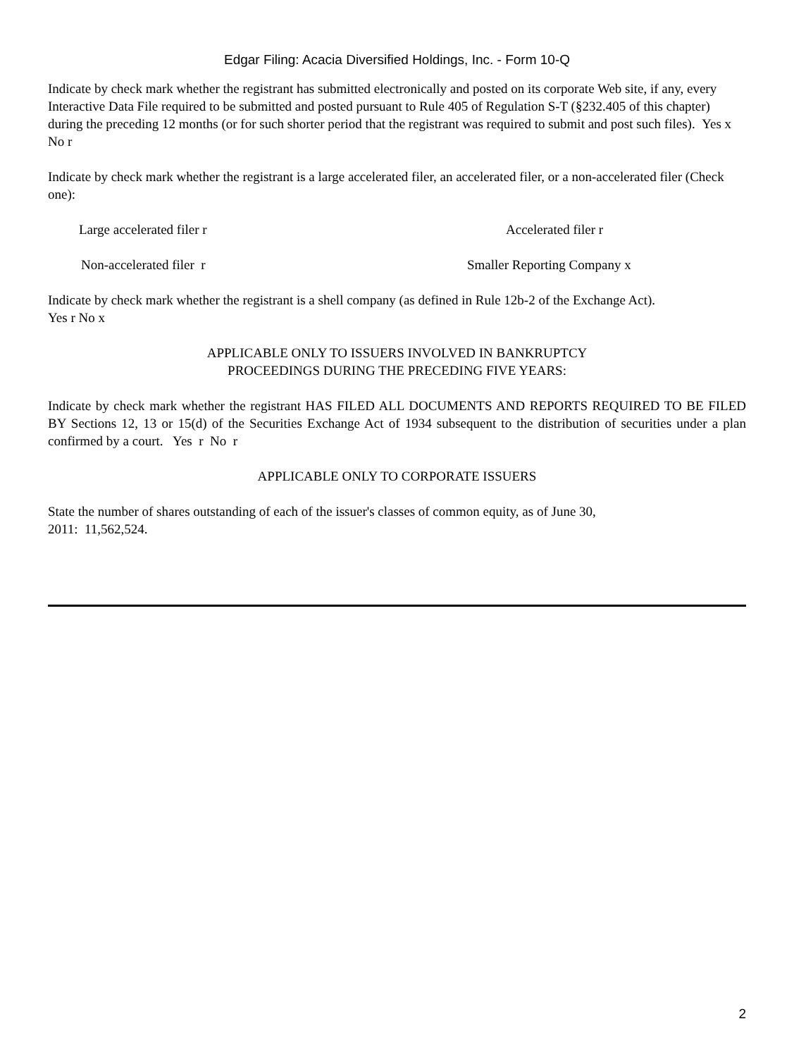Edgar Filing: Acacia Diversified Holdings, Inc. - Form 10-Q
Indicate by check mark whether the registrant has submitted electronically and posted on its corporate Web site, if any, every Interactive Data File required to be submitted and posted pursuant to Rule 405 of Regulation S-T (§232.405 of this chapter) during the preceding 12 months (or for such shorter period that the registrant was required to submit and post such files). Yes x No r
Indicate by check mark whether the registrant is a large accelerated filer, an accelerated filer, or a non-accelerated filer (Check one):
Large accelerated filer r Accelerated filer r
Non-accelerated filer r Smaller Reporting Company x
Indicate by check mark whether the registrant is a shell company (as defined in Rule 12b-2 of the Exchange Act).
Yes r No x
APPLICABLE ONLY TO ISSUERS INVOLVED IN BANKRUPTCY
PROCEEDINGS DURING THE PRECEDING FIVE YEARS:
Indicate by check mark whether the registrant HAS FILED ALL DOCUMENTS AND REPORTS REQUIRED TO BE FILED BY Sections 12, 13 or 15(d) of the Securities Exchange Act of 1934 subsequent to the distribution of securities under a plan confirmed by a court. Yes r No r
APPLICABLE ONLY TO CORPORATE ISSUERS
State the number of shares outstanding of each of the issuer's classes of common equity, as of June 30,
2011: 11,562,524.
2